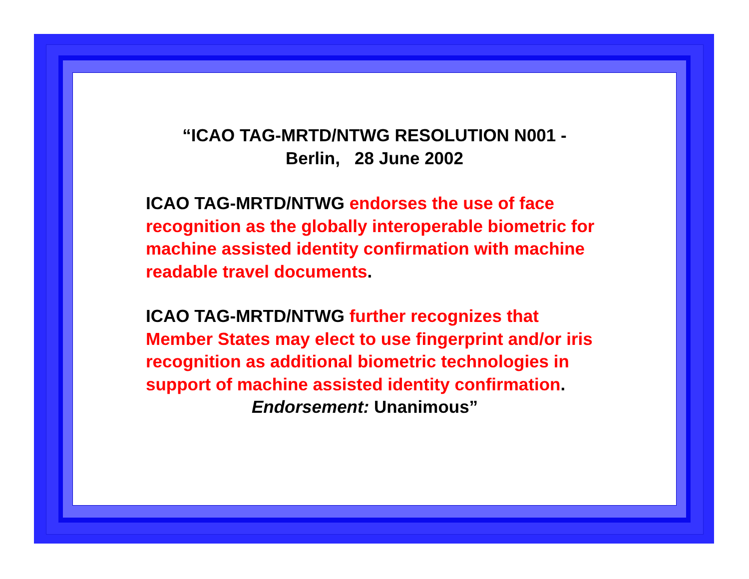“ICAO TAG-MRTD/NTWG RESOLUTION N001 -
Berlin, 28 June 2002
ICAO TAG-MRTD/NTWG endorses the use of face recognition as the globally interoperable biometric for machine assisted identity confirmation with machine readable travel documents.
ICAO TAG-MRTD/NTWG further recognizes that Member States may elect to use fingerprint and/or iris recognition as additional biometric technologies in support of machine assisted identity confirmation.
Endorsement: Unanimous”